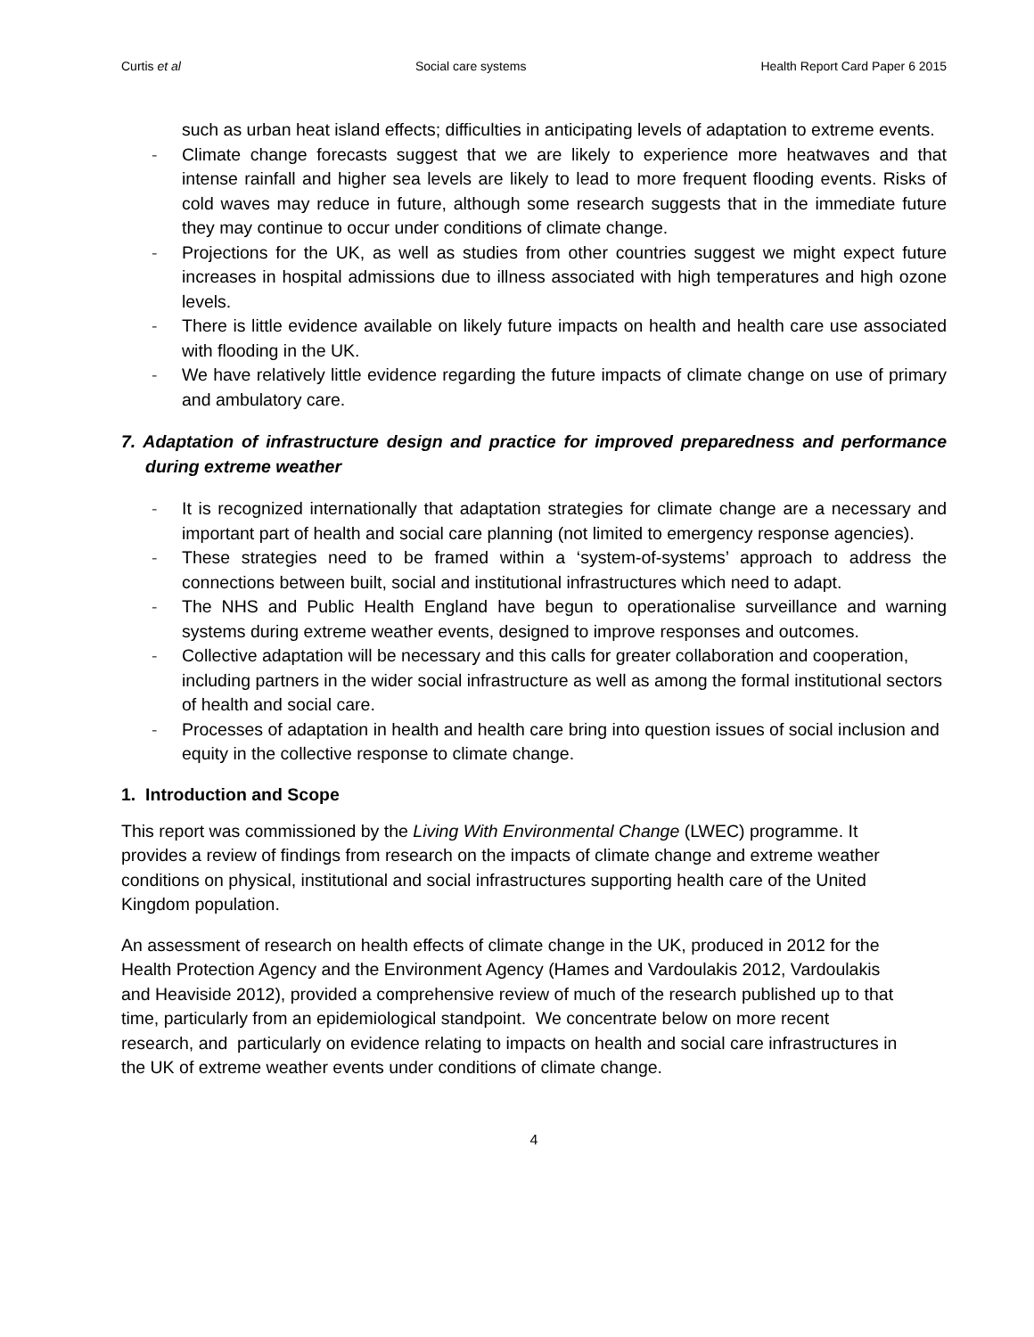Curtis et al Social care systems Health Report Card Paper 6 2015
such as urban heat island effects; difficulties in anticipating levels of adaptation to extreme events.
- Climate change forecasts suggest that we are likely to experience more heatwaves and that intense rainfall and higher sea levels are likely to lead to more frequent flooding events. Risks of cold waves may reduce in future, although some research suggests that in the immediate future they may continue to occur under conditions of climate change.
- Projections for the UK, as well as studies from other countries suggest we might expect future increases in hospital admissions due to illness associated with high temperatures and high ozone levels.
- There is little evidence available on likely future impacts on health and health care use associated with flooding in the UK.
- We have relatively little evidence regarding the future impacts of climate change on use of primary and ambulatory care.
7. Adaptation of infrastructure design and practice for improved preparedness and performance during extreme weather
- It is recognized internationally that adaptation strategies for climate change are a necessary and important part of health and social care planning (not limited to emergency response agencies).
- These strategies need to be framed within a ‘system-of-systems’ approach to address the connections between built, social and institutional infrastructures which need to adapt.
- The NHS and Public Health England have begun to operationalise surveillance and warning systems during extreme weather events, designed to improve responses and outcomes.
- Collective adaptation will be necessary and this calls for greater collaboration and cooperation, including partners in the wider social infrastructure as well as among the formal institutional sectors of health and social care.
- Processes of adaptation in health and health care bring into question issues of social inclusion and equity in the collective response to climate change.
1. Introduction and Scope
This report was commissioned by the Living With Environmental Change (LWEC) programme. It provides a review of findings from research on the impacts of climate change and extreme weather conditions on physical, institutional and social infrastructures supporting health care of the United Kingdom population.
An assessment of research on health effects of climate change in the UK, produced in 2012 for the Health Protection Agency and the Environment Agency (Hames and Vardoulakis 2012, Vardoulakis and Heaviside 2012), provided a comprehensive review of much of the research published up to that time, particularly from an epidemiological standpoint. We concentrate below on more recent research, and particularly on evidence relating to impacts on health and social care infrastructures in the UK of extreme weather events under conditions of climate change.
4